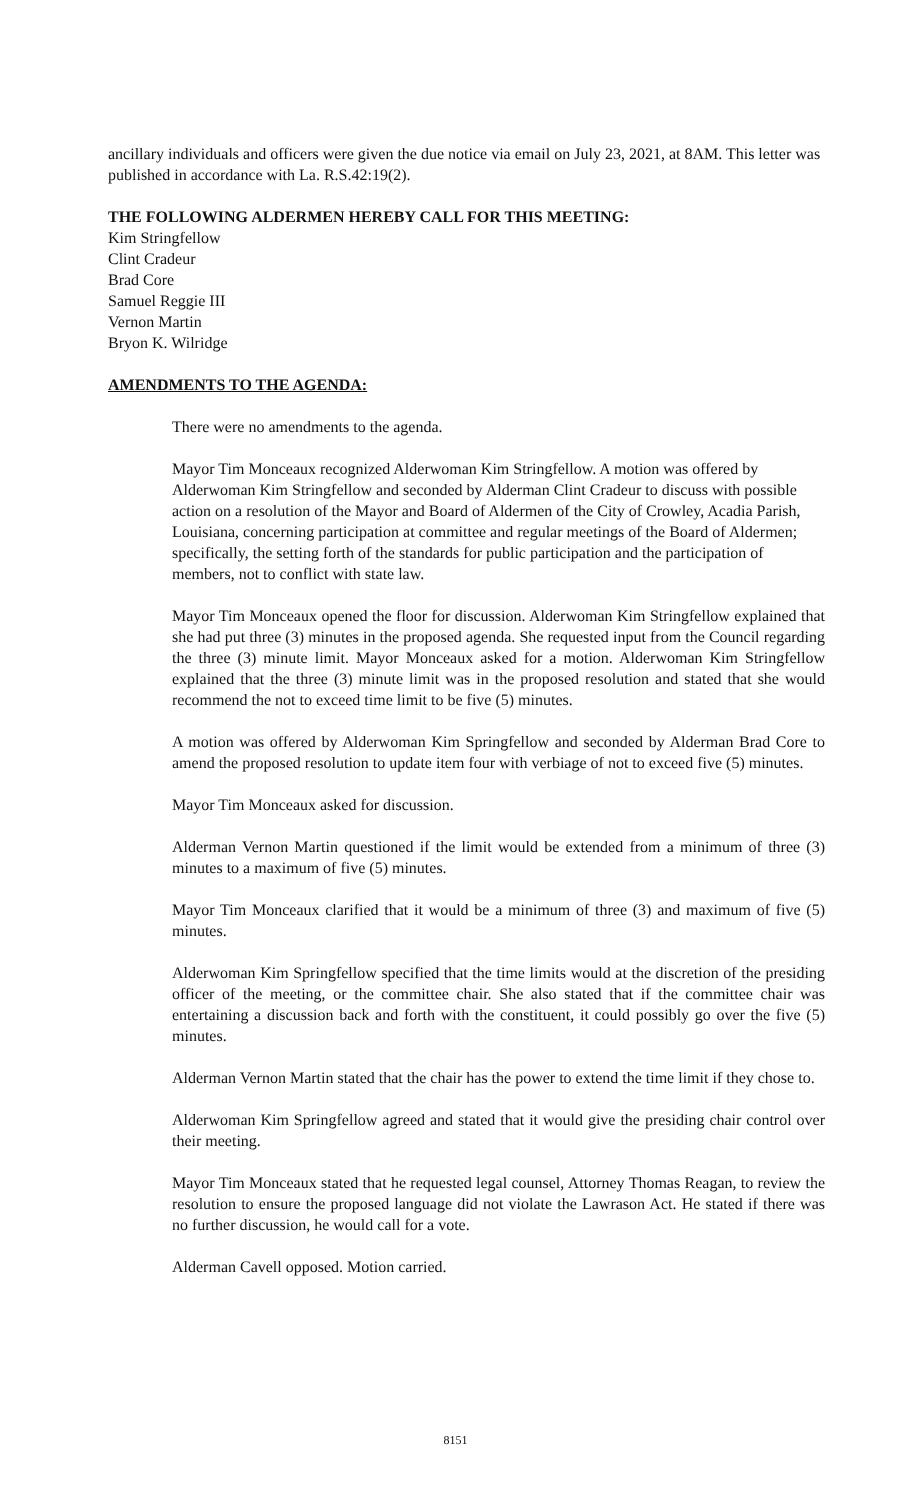ancillary individuals and officers were given the due notice via email on July 23, 2021, at 8AM. This letter was published in accordance with La. R.S.42:19(2).
THE FOLLOWING ALDERMEN HEREBY CALL FOR THIS MEETING:
Kim Stringfellow
Clint Cradeur
Brad Core
Samuel Reggie III
Vernon Martin
Bryon K. Wilridge
AMENDMENTS TO THE AGENDA:
There were no amendments to the agenda.
Mayor Tim Monceaux recognized Alderwoman Kim Stringfellow. A motion was offered by Alderwoman Kim Stringfellow and seconded by Alderman Clint Cradeur to discuss with possible action on a resolution of the Mayor and Board of Aldermen of the City of Crowley, Acadia Parish, Louisiana, concerning participation at committee and regular meetings of the Board of Aldermen; specifically, the setting forth of the standards for public participation and the participation of members, not to conflict with state law.
Mayor Tim Monceaux opened the floor for discussion. Alderwoman Kim Stringfellow explained that she had put three (3) minutes in the proposed agenda. She requested input from the Council regarding the three (3) minute limit. Mayor Monceaux asked for a motion. Alderwoman Kim Stringfellow explained that the three (3) minute limit was in the proposed resolution and stated that she would recommend the not to exceed time limit to be five (5) minutes.
A motion was offered by Alderwoman Kim Springfellow and seconded by Alderman Brad Core to amend the proposed resolution to update item four with verbiage of not to exceed five (5) minutes.
Mayor Tim Monceaux asked for discussion.
Alderman Vernon Martin questioned if the limit would be extended from a minimum of three (3) minutes to a maximum of five (5) minutes.
Mayor Tim Monceaux clarified that it would be a minimum of three (3) and maximum of five (5) minutes.
Alderwoman Kim Springfellow specified that the time limits would at the discretion of the presiding officer of the meeting, or the committee chair. She also stated that if the committee chair was entertaining a discussion back and forth with the constituent, it could possibly go over the five (5) minutes.
Alderman Vernon Martin stated that the chair has the power to extend the time limit if they chose to.
Alderwoman Kim Springfellow agreed and stated that it would give the presiding chair control over their meeting.
Mayor Tim Monceaux stated that he requested legal counsel, Attorney Thomas Reagan, to review the resolution to ensure the proposed language did not violate the Lawrason Act. He stated if there was no further discussion, he would call for a vote.
Alderman Cavell opposed. Motion carried.
8151